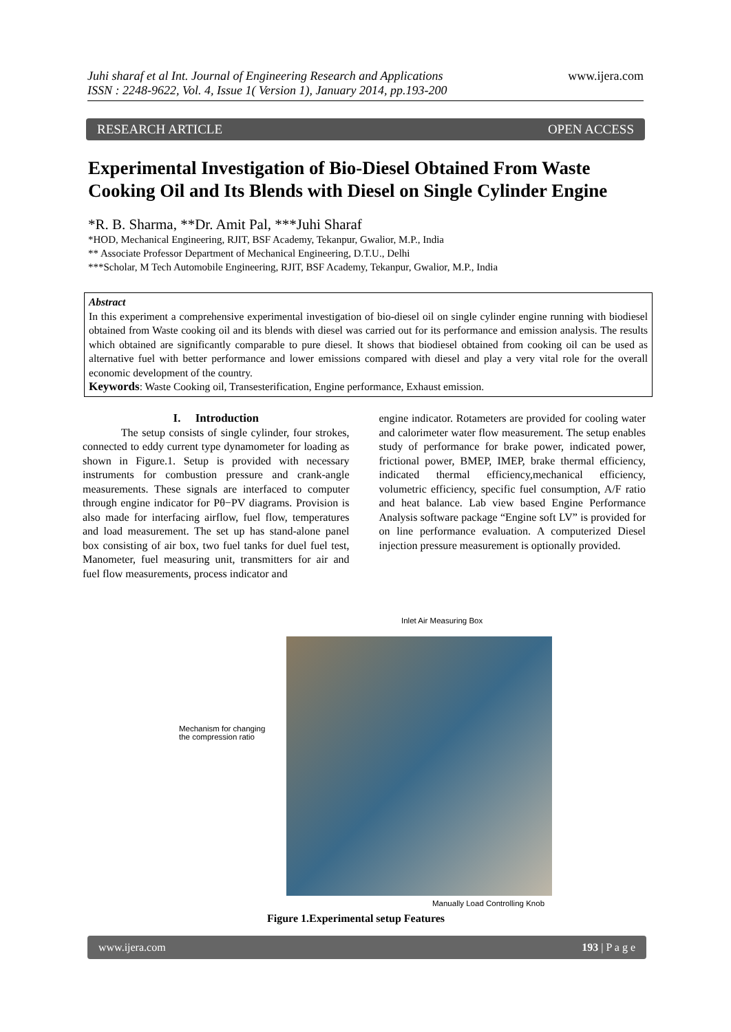www.ijera.com Juhi sharaf et al Int. Journal of Engineering Research and Applications
ISSN : 2248-9622, Vol. 4, Issue 1( Version 1), January 2014, pp.193-200
RESEARCH ARTICLE OPEN ACCESS
Experimental Investigation of Bio-Diesel Obtained From Waste Cooking Oil and Its Blends with Diesel on Single Cylinder Engine
*R. B. Sharma, **Dr. Amit Pal, ***Juhi Sharaf
*HOD, Mechanical Engineering, RJIT, BSF Academy, Tekanpur, Gwalior, M.P., India
** Associate Professor Department of Mechanical Engineering, D.T.U., Delhi
***Scholar, M Tech Automobile Engineering, RJIT, BSF Academy, Tekanpur, Gwalior, M.P., India
Abstract
In this experiment a comprehensive experimental investigation of bio-diesel oil on single cylinder engine running with biodiesel obtained from Waste cooking oil and its blends with diesel was carried out for its performance and emission analysis. The results which obtained are significantly comparable to pure diesel. It shows that biodiesel obtained from cooking oil can be used as alternative fuel with better performance and lower emissions compared with diesel and play a very vital role for the overall economic development of the country.
Keywords: Waste Cooking oil, Transesterification, Engine performance, Exhaust emission.
I. Introduction
The setup consists of single cylinder, four strokes, connected to eddy current type dynamometer for loading as shown in Figure.1. Setup is provided with necessary instruments for combustion pressure and crank-angle measurements. These signals are interfaced to computer through engine indicator for Pθ−PV diagrams. Provision is also made for interfacing airflow, fuel flow, temperatures and load measurement. The set up has stand-alone panel box consisting of air box, two fuel tanks for duel fuel test, Manometer, fuel measuring unit, transmitters for air and fuel flow measurements, process indicator and
engine indicator. Rotameters are provided for cooling water and calorimeter water flow measurement. The setup enables study of performance for brake power, indicated power, frictional power, BMEP, IMEP, brake thermal efficiency, indicated thermal efficiency,mechanical efficiency, volumetric efficiency, specific fuel consumption, A/F ratio and heat balance. Lab view based Engine Performance Analysis software package “Engine soft LV” is provided for on line performance evaluation. A computerized Diesel injection pressure measurement is optionally provided.
Inlet Air Measuring Box
Mechanism for changing
the compression ratio
Manually Load Controlling Knob
Figure 1.Experimental setup Features
www.ijera.com 193 | P a g e